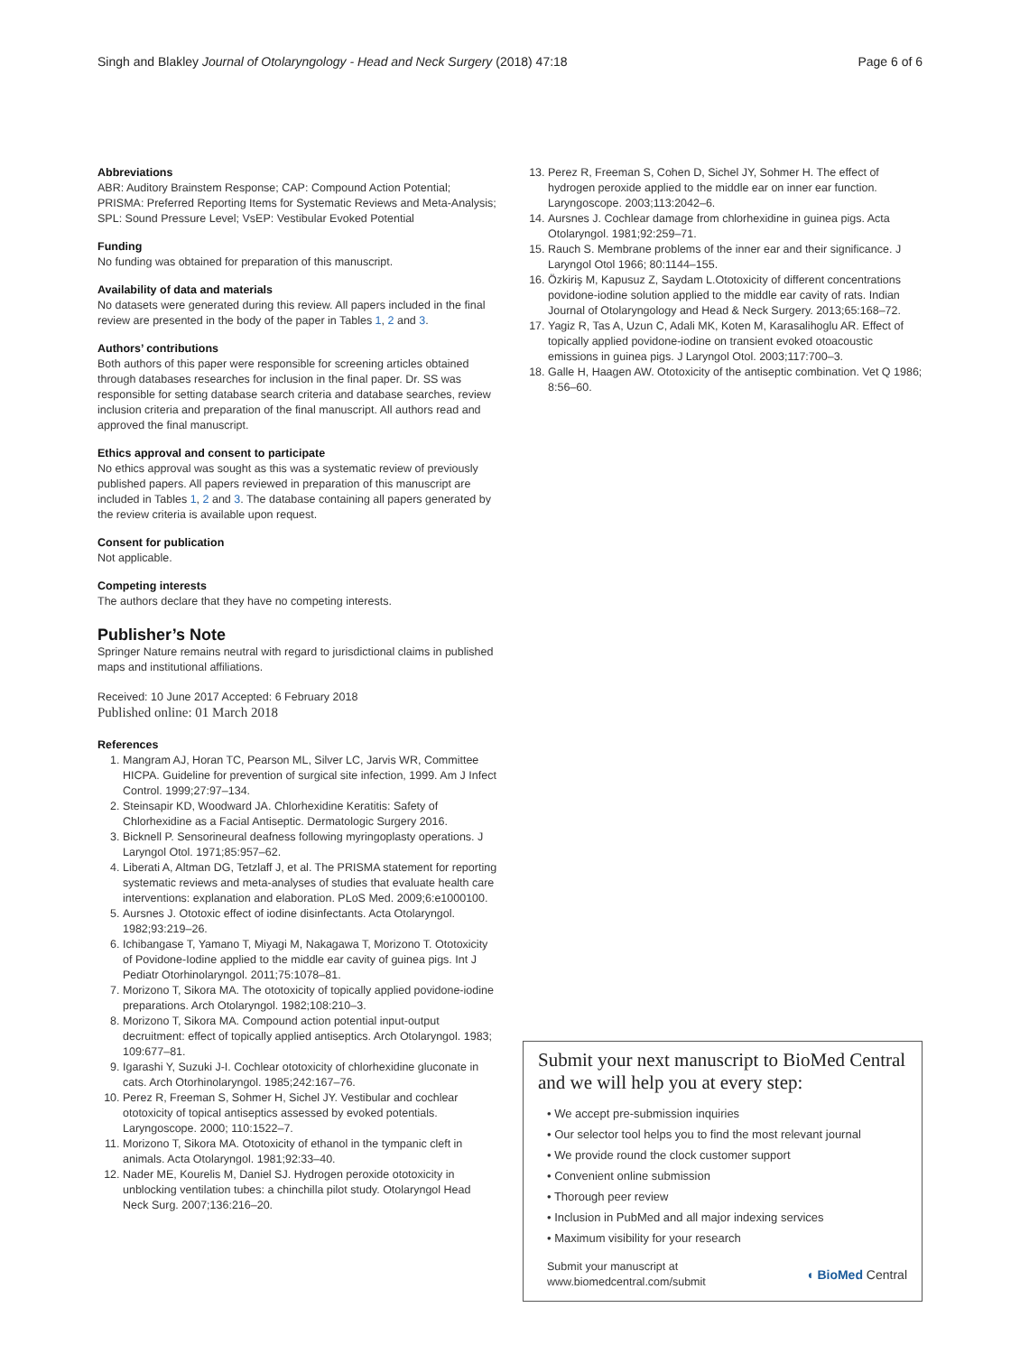Singh and Blakley Journal of Otolaryngology - Head and Neck Surgery (2018) 47:18 Page 6 of 6
Abbreviations
ABR: Auditory Brainstem Response; CAP: Compound Action Potential; PRISMA: Preferred Reporting Items for Systematic Reviews and Meta-Analysis; SPL: Sound Pressure Level; VsEP: Vestibular Evoked Potential
Funding
No funding was obtained for preparation of this manuscript.
Availability of data and materials
No datasets were generated during this review. All papers included in the final review are presented in the body of the paper in Tables 1, 2 and 3.
Authors’ contributions
Both authors of this paper were responsible for screening articles obtained through databases researches for inclusion in the final paper. Dr. SS was responsible for setting database search criteria and database searches, review inclusion criteria and preparation of the final manuscript. All authors read and approved the final manuscript.
Ethics approval and consent to participate
No ethics approval was sought as this was a systematic review of previously published papers. All papers reviewed in preparation of this manuscript are included in Tables 1, 2 and 3. The database containing all papers generated by the review criteria is available upon request.
Consent for publication
Not applicable.
Competing interests
The authors declare that they have no competing interests.
Publisher’s Note
Springer Nature remains neutral with regard to jurisdictional claims in published maps and institutional affiliations.
Received: 10 June 2017 Accepted: 6 February 2018
Published online: 01 March 2018
References
1. Mangram AJ, Horan TC, Pearson ML, Silver LC, Jarvis WR, Committee HICPA. Guideline for prevention of surgical site infection, 1999. Am J Infect Control. 1999;27:97–134.
2. Steinsapir KD, Woodward JA. Chlorhexidine Keratitis: Safety of Chlorhexidine as a Facial Antiseptic. Dermatologic Surgery 2016.
3. Bicknell P. Sensorineural deafness following myringoplasty operations. J Laryngol Otol. 1971;85:957–62.
4. Liberati A, Altman DG, Tetzlaff J, et al. The PRISMA statement for reporting systematic reviews and meta-analyses of studies that evaluate health care interventions: explanation and elaboration. PLoS Med. 2009;6:e1000100.
5. Aursnes J. Ototoxic effect of iodine disinfectants. Acta Otolaryngol. 1982;93:219–26.
6. Ichibangase T, Yamano T, Miyagi M, Nakagawa T, Morizono T. Ototoxicity of Povidone-Iodine applied to the middle ear cavity of guinea pigs. Int J Pediatr Otorhinolaryngol. 2011;75:1078–81.
7. Morizono T, Sikora MA. The ototoxicity of topically applied povidone-iodine preparations. Arch Otolaryngol. 1982;108:210–3.
8. Morizono T, Sikora MA. Compound action potential input-output decruitment: effect of topically applied antiseptics. Arch Otolaryngol. 1983; 109:677–81.
9. Igarashi Y, Suzuki J-I. Cochlear ototoxicity of chlorhexidine gluconate in cats. Arch Otorhinolaryngol. 1985;242:167–76.
10. Perez R, Freeman S, Sohmer H, Sichel JY. Vestibular and cochlear ototoxicity of topical antiseptics assessed by evoked potentials. Laryngoscope. 2000; 110:1522–7.
11. Morizono T, Sikora MA. Ototoxicity of ethanol in the tympanic cleft in animals. Acta Otolaryngol. 1981;92:33–40.
12. Nader ME, Kourelis M, Daniel SJ. Hydrogen peroxide ototoxicity in unblocking ventilation tubes: a chinchilla pilot study. Otolaryngol Head Neck Surg. 2007;136:216–20.
13. Perez R, Freeman S, Cohen D, Sichel JY, Sohmer H. The effect of hydrogen peroxide applied to the middle ear on inner ear function. Laryngoscope. 2003;113:2042–6.
14. Aursnes J. Cochlear damage from chlorhexidine in guinea pigs. Acta Otolaryngol. 1981;92:259–71.
15. Rauch S. Membrane problems of the inner ear and their significance. J Laryngol Otol 1966; 80:1144–155.
16. Özkiriş M, Kapusuz Z, Saydam L.Ototoxicity of different concentrations povidone-iodine solution applied to the middle ear cavity of rats. Indian Journal of Otolaryngology and Head & Neck Surgery. 2013;65:168–72.
17. Yagiz R, Tas A, Uzun C, Adali MK, Koten M, Karasalihoglu AR. Effect of topically applied povidone-iodine on transient evoked otoacoustic emissions in guinea pigs. J Laryngol Otol. 2003;117:700–3.
18. Galle H, Haagen AW. Ototoxicity of the antiseptic combination. Vet Q 1986; 8:56–60.
Submit your next manuscript to BioMed Central and we will help you at every step:
• We accept pre-submission inquiries
• Our selector tool helps you to find the most relevant journal
• We provide round the clock customer support
• Convenient online submission
• Thorough peer review
• Inclusion in PubMed and all major indexing services
• Maximum visibility for your research
Submit your manuscript at
www.biomedcentral.com/submit ◖ BioMed Central